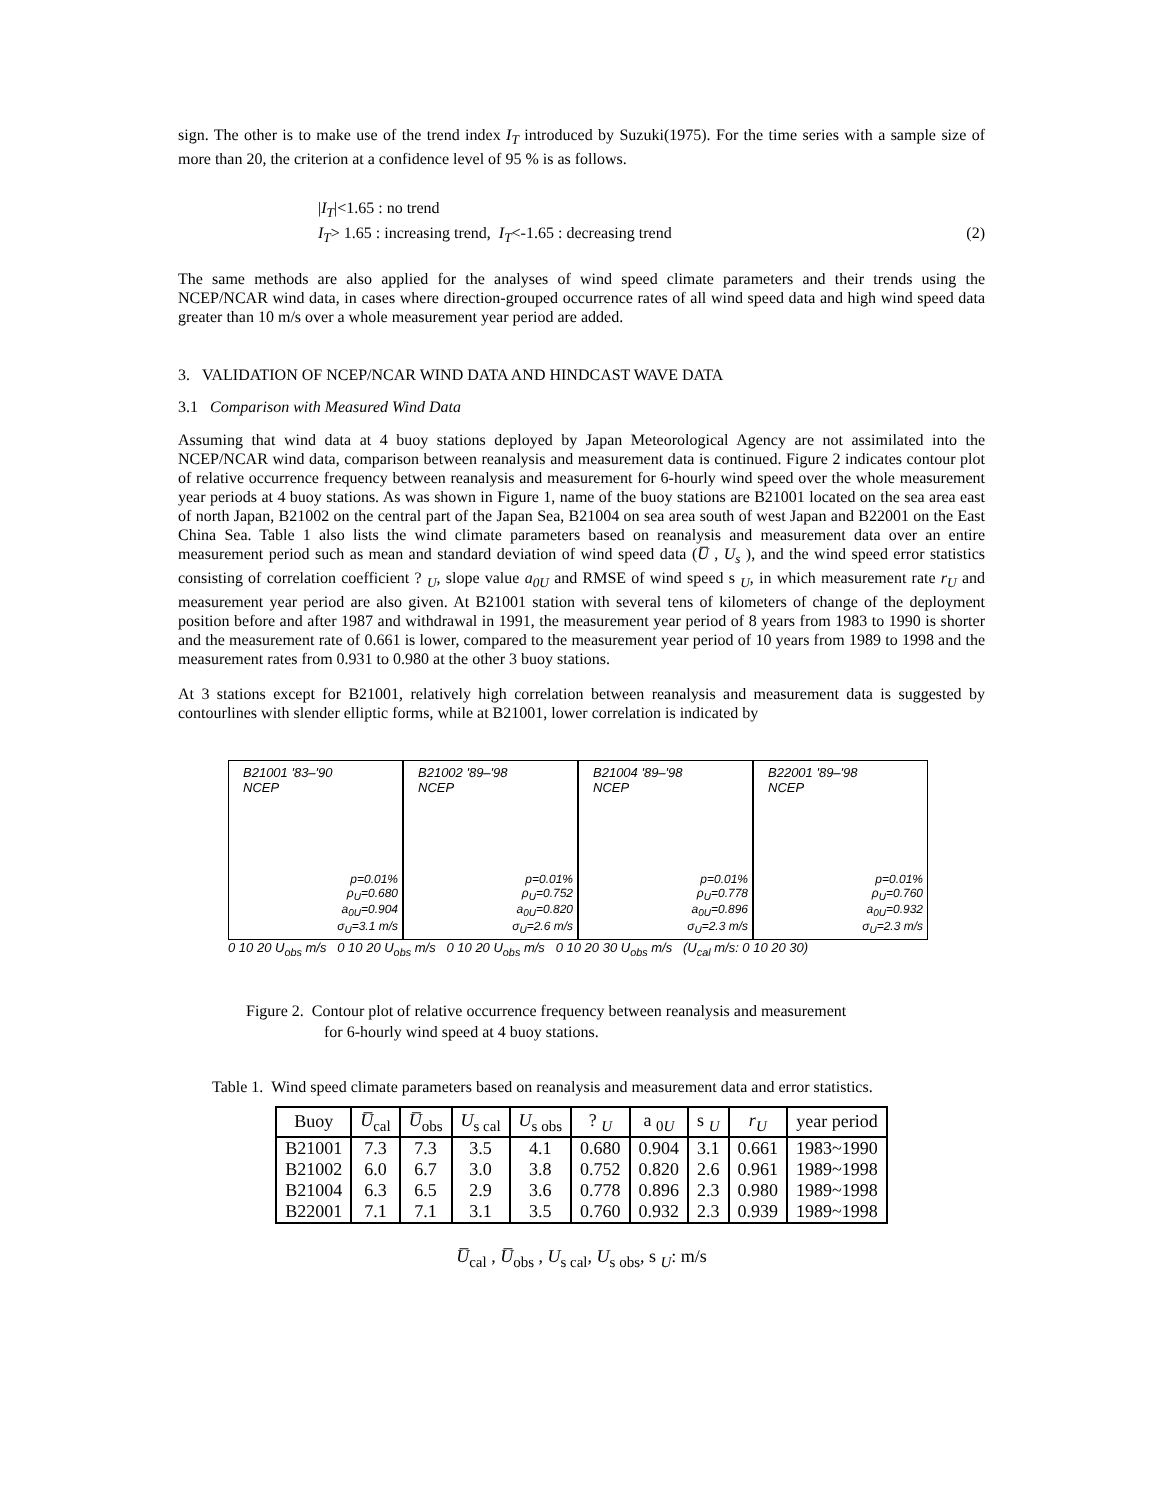sign. The other is to make use of the trend index I<sub>T</sub> introduced by Suzuki(1975). For the time series with a sample size of more than 20, the criterion at a confidence level of 95 % is as follows.
|I<sub>T</sub>|<1.65 : no trend
I<sub>T</sub>> 1.65 : increasing trend, I<sub>T</sub><-1.65 : decreasing trend (2)
The same methods are also applied for the analyses of wind speed climate parameters and their trends using the NCEP/NCAR wind data, in cases where direction-grouped occurrence rates of all wind speed data and high wind speed data greater than 10 m/s over a whole measurement year period are added.
3. VALIDATION OF NCEP/NCAR WIND DATA AND HINDCAST WAVE DATA
3.1 Comparison with Measured Wind Data
Assuming that wind data at 4 buoy stations deployed by Japan Meteorological Agency are not assimilated into the NCEP/NCAR wind data, comparison between reanalysis and measurement data is continued. Figure 2 indicates contour plot of relative occurrence frequency between reanalysis and measurement for 6-hourly wind speed over the whole measurement year periods at 4 buoy stations. As was shown in Figure 1, name of the buoy stations are B21001 located on the sea area east of north Japan, B21002 on the central part of the Japan Sea, B21004 on sea area south of west Japan and B22001 on the East China Sea. Table 1 also lists the wind climate parameters based on reanalysis and measurement data over an entire measurement period such as mean and standard deviation of wind speed data (U̅ , U<sub>s</sub> ), and the wind speed error statistics consisting of correlation coefficient ? <sub>U</sub>, slope value a<sub>0U</sub> and RMSE of wind speed s <sub>U</sub>, in which measurement rate r<sub>U</sub> and measurement year period are also given. At B21001 station with several tens of kilometers of change of the deployment position before and after 1987 and withdrawal in 1991, the measurement year period of 8 years from 1983 to 1990 is shorter and the measurement rate of 0.661 is lower, compared to the measurement year period of 10 years from 1989 to 1998 and the measurement rates from 0.931 to 0.980 at the other 3 buoy stations.
At 3 stations except for B21001, relatively high correlation between reanalysis and measurement data is suggested by contourlines with slender elliptic forms, while at B21001, lower correlation is indicated by
B21001 '83–'90
NCEP
p=0.01%
ρ<sub>U</sub>=0.680
a<sub>0U</sub>=0.904
σ<sub>U</sub>=3.1 m/s
B21002 '89–'98
NCEP
p=0.01%
ρ<sub>U</sub>=0.752
a<sub>0U</sub>=0.820
σ<sub>U</sub>=2.6 m/s
B21004 '89–'98
NCEP
p=0.01%
ρ<sub>U</sub>=0.778
a<sub>0U</sub>=0.896
σ<sub>U</sub>=2.3 m/s
B22001 '89–'98
NCEP
p=0.01%
ρ<sub>U</sub>=0.760
a<sub>0U</sub>=0.932
σ<sub>U</sub>=2.3 m/s
0 10 20 U<sub>obs</sub> m/s 0 10 20 U<sub>obs</sub> m/s 0 10 20 U<sub>obs</sub> m/s 0 10 20 30 U<sub>obs</sub> m/s (U<sub>cal</sub> m/s: 0 10 20 30)
Figure 2. Contour plot of relative occurrence frequency between reanalysis and measurement
for 6-hourly wind speed at 4 buoy stations.
Table 1. Wind speed climate parameters based on reanalysis and measurement data and error statistics.
| Buoy | U̅<sub>cal</sub> | U̅<sub>obs</sub> | U<sub>s cal</sub> | U<sub>s obs</sub> | ? <sub>U</sub> | a <sub>0U</sub> | s <sub>U</sub> | r<sub>U</sub> | year period |
| --- | --- | --- | --- | --- | --- | --- | --- | --- | --- |
| B21001 | 7.3 | 7.3 | 3.5 | 4.1 | 0.680 | 0.904 | 3.1 | 0.661 | 1983~1990 |
| B21002 | 6.0 | 6.7 | 3.0 | 3.8 | 0.752 | 0.820 | 2.6 | 0.961 | 1989~1998 |
| B21004 | 6.3 | 6.5 | 2.9 | 3.6 | 0.778 | 0.896 | 2.3 | 0.980 | 1989~1998 |
| B22001 | 7.1 | 7.1 | 3.1 | 3.5 | 0.760 | 0.932 | 2.3 | 0.939 | 1989~1998 |
U̅<sub>cal</sub> , U̅<sub>obs</sub> , U<sub>s cal</sub>, U<sub>s obs</sub>, s <sub>U</sub>: m/s